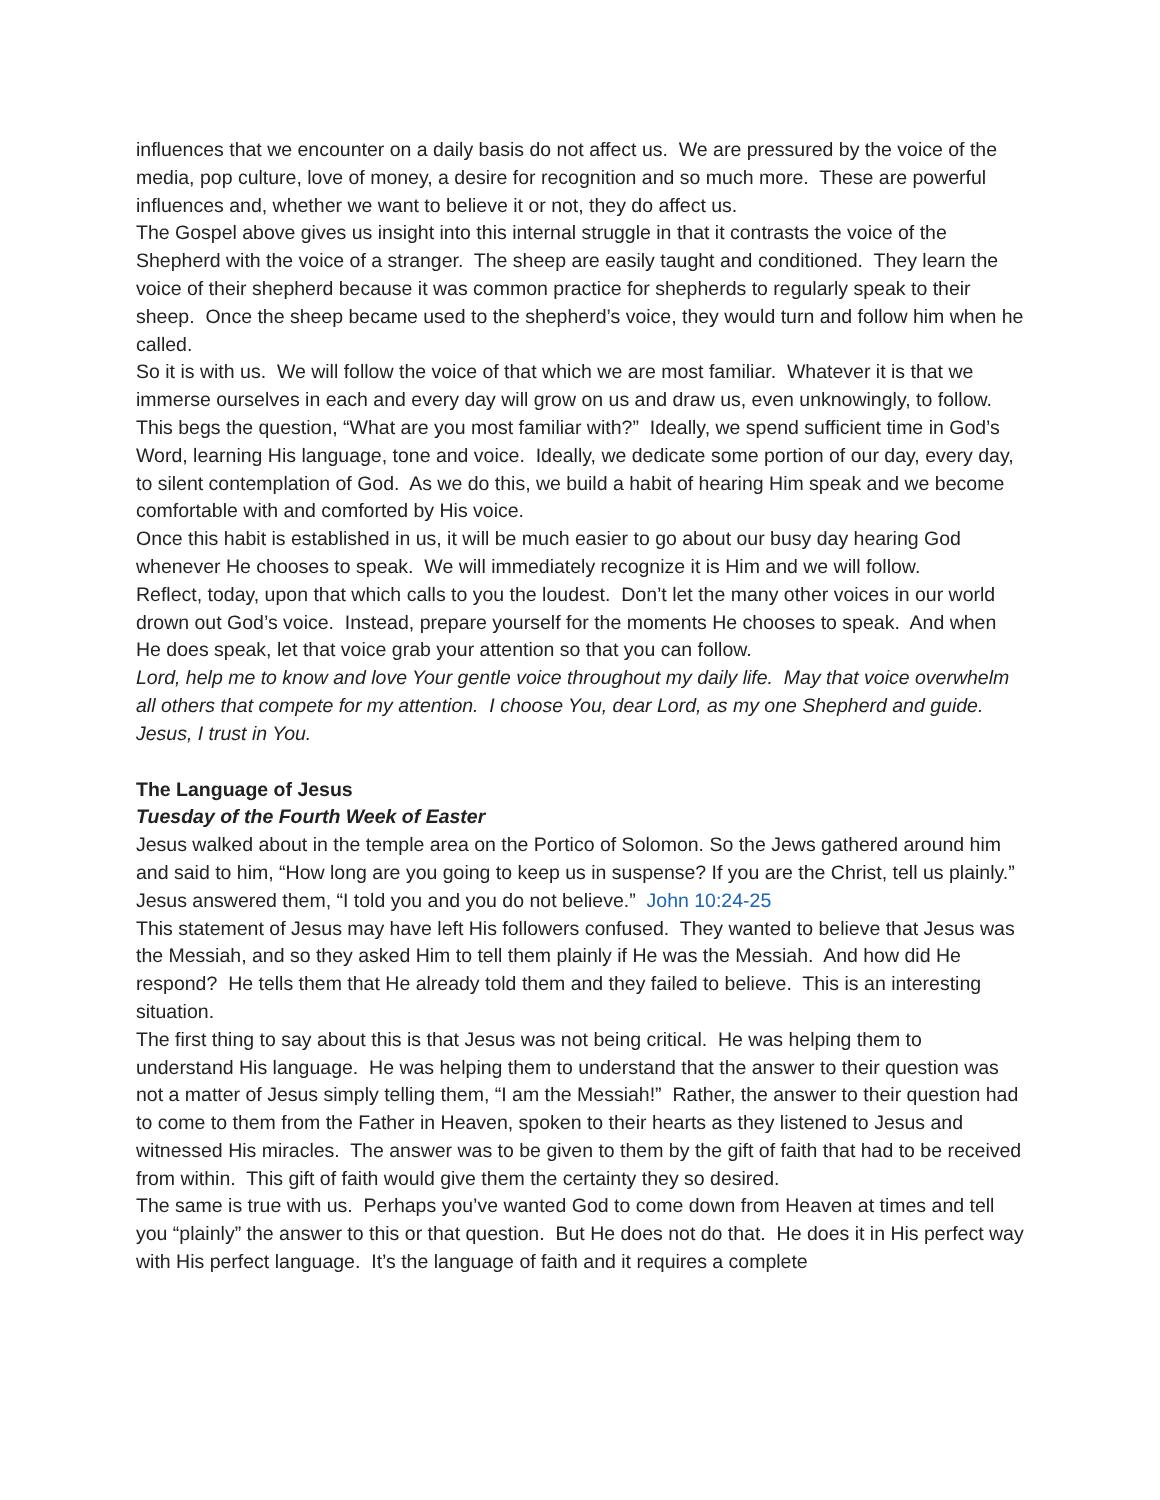influences that we encounter on a daily basis do not affect us. We are pressured by the voice of the media, pop culture, love of money, a desire for recognition and so much more. These are powerful influences and, whether we want to believe it or not, they do affect us.
The Gospel above gives us insight into this internal struggle in that it contrasts the voice of the Shepherd with the voice of a stranger. The sheep are easily taught and conditioned. They learn the voice of their shepherd because it was common practice for shepherds to regularly speak to their sheep. Once the sheep became used to the shepherd’s voice, they would turn and follow him when he called.
So it is with us. We will follow the voice of that which we are most familiar. Whatever it is that we immerse ourselves in each and every day will grow on us and draw us, even unknowingly, to follow.
This begs the question, “What are you most familiar with?” Ideally, we spend sufficient time in God’s Word, learning His language, tone and voice. Ideally, we dedicate some portion of our day, every day, to silent contemplation of God. As we do this, we build a habit of hearing Him speak and we become comfortable with and comforted by His voice.
Once this habit is established in us, it will be much easier to go about our busy day hearing God whenever He chooses to speak. We will immediately recognize it is Him and we will follow.
Reflect, today, upon that which calls to you the loudest. Don’t let the many other voices in our world drown out God’s voice. Instead, prepare yourself for the moments He chooses to speak. And when He does speak, let that voice grab your attention so that you can follow.
Lord, help me to know and love Your gentle voice throughout my daily life. May that voice overwhelm all others that compete for my attention. I choose You, dear Lord, as my one Shepherd and guide. Jesus, I trust in You.
The Language of Jesus
Tuesday of the Fourth Week of Easter
Jesus walked about in the temple area on the Portico of Solomon. So the Jews gathered around him and said to him, “How long are you going to keep us in suspense? If you are the Christ, tell us plainly.” Jesus answered them, “I told you and you do not believe.” John 10:24-25
This statement of Jesus may have left His followers confused. They wanted to believe that Jesus was the Messiah, and so they asked Him to tell them plainly if He was the Messiah. And how did He respond? He tells them that He already told them and they failed to believe. This is an interesting situation.
The first thing to say about this is that Jesus was not being critical. He was helping them to understand His language. He was helping them to understand that the answer to their question was not a matter of Jesus simply telling them, “I am the Messiah!” Rather, the answer to their question had to come to them from the Father in Heaven, spoken to their hearts as they listened to Jesus and witnessed His miracles. The answer was to be given to them by the gift of faith that had to be received from within. This gift of faith would give them the certainty they so desired.
The same is true with us. Perhaps you’ve wanted God to come down from Heaven at times and tell you “plainly” the answer to this or that question. But He does not do that. He does it in His perfect way with His perfect language. It’s the language of faith and it requires a complete